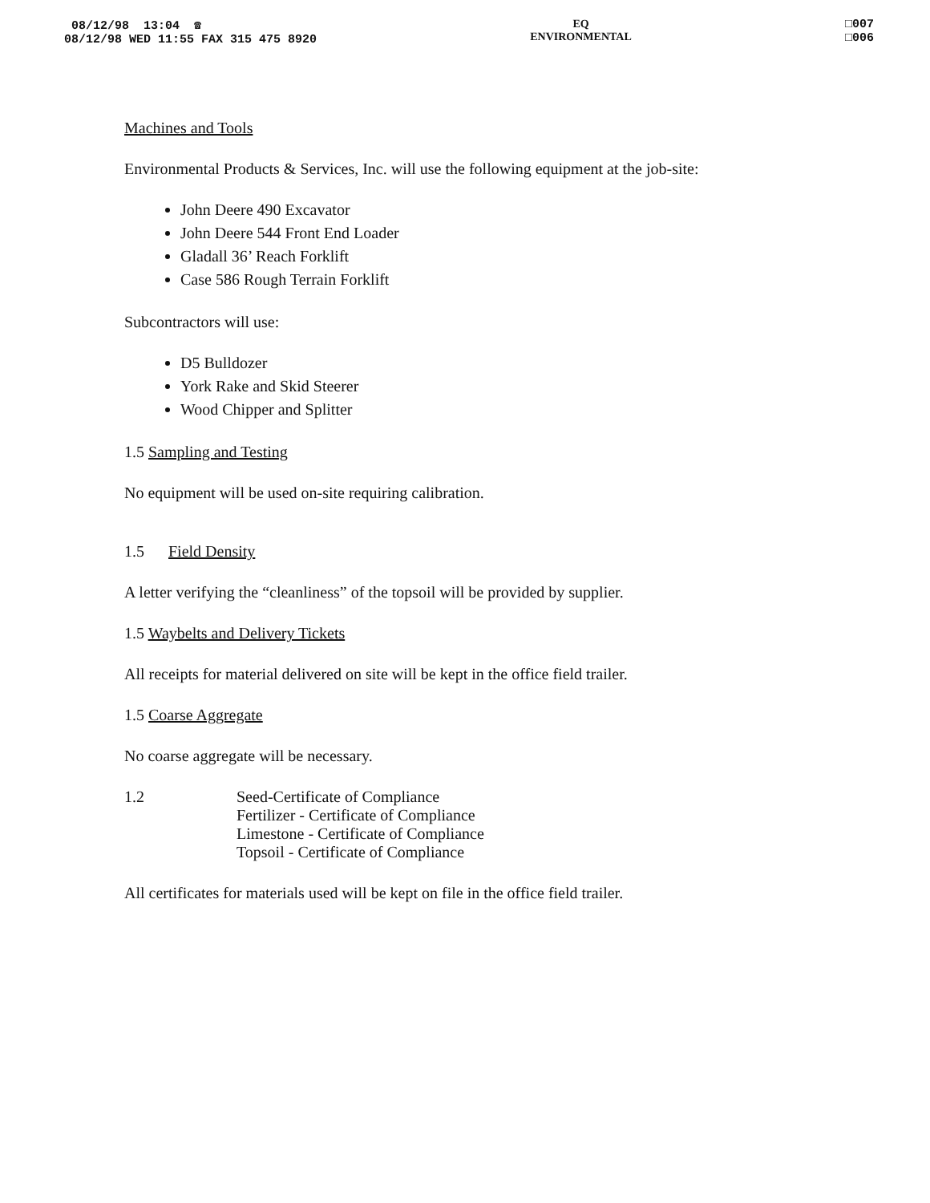08/12/98 13:04 ☎
08/12/98 WED 11:55 FAX 315 475 8920
EQ
ENVIRONMENTAL
□007
□006
Machines and Tools
Environmental Products & Services, Inc. will use the following equipment at the job-site:
John Deere 490 Excavator
John Deere 544 Front End Loader
Gladall 36’ Reach Forklift
Case 586 Rough Terrain Forklift
Subcontractors will use:
D5 Bulldozer
York Rake and Skid Steerer
Wood Chipper and Splitter
1.5 Sampling and Testing
No equipment will be used on-site requiring calibration.
1.5 Field Density
A letter verifying the “cleanliness” of the topsoil will be provided by supplier.
1.5 Waybelts and Delivery Tickets
All receipts for material delivered on site will be kept in the office field trailer.
1.5 Coarse Aggregate
No coarse aggregate will be necessary.
1.2 Seed-Certificate of Compliance
Fertilizer - Certificate of Compliance
Limestone - Certificate of Compliance
Topsoil - Certificate of Compliance
All certificates for materials used will be kept on file in the office field trailer.